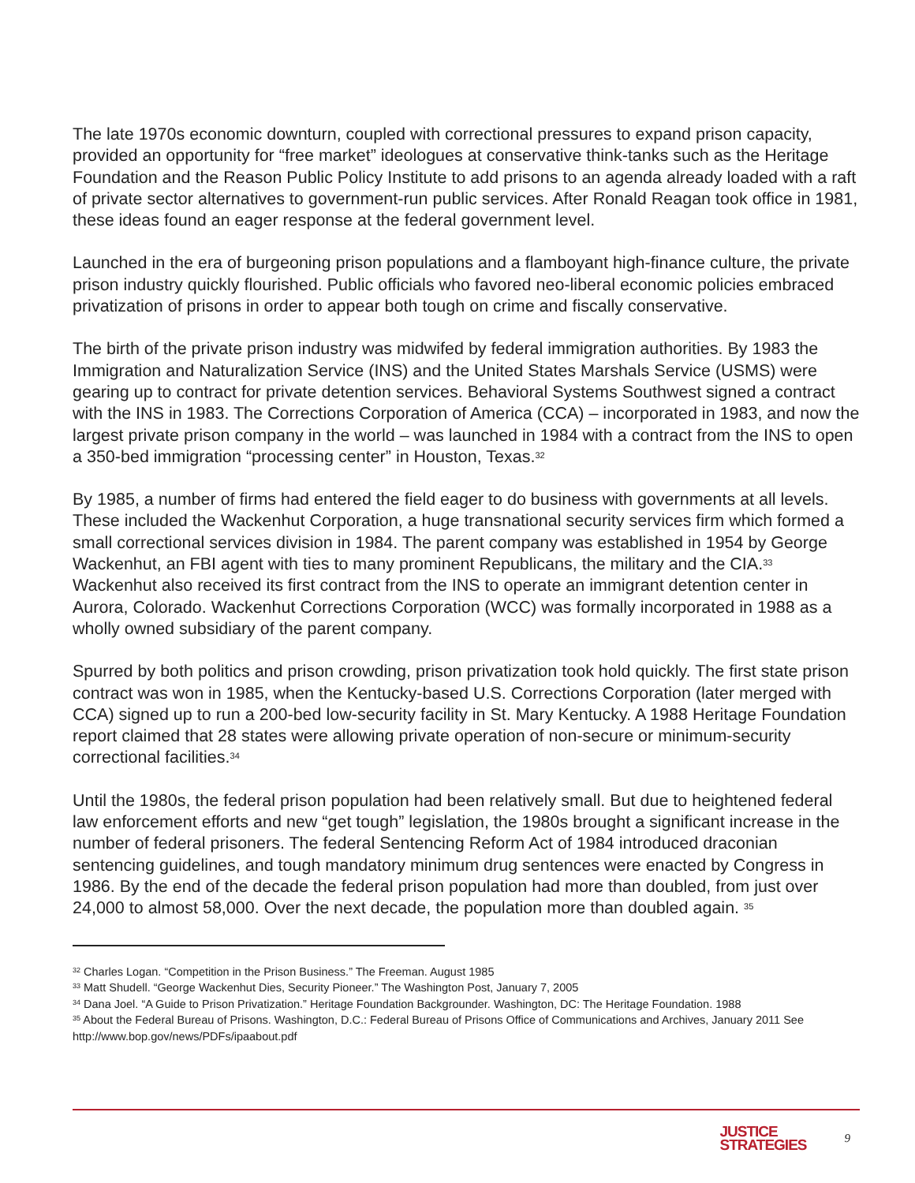The late 1970s economic downturn, coupled with correctional pressures to expand prison capacity, provided an opportunity for “free market” ideologues at conservative think-tanks such as the Heritage Foundation and the Reason Public Policy Institute to add prisons to an agenda already loaded with a raft of private sector alternatives to government-run public services. After Ronald Reagan took office in 1981, these ideas found an eager response at the federal government level.
Launched in the era of burgeoning prison populations and a flamboyant high-finance culture, the private prison industry quickly flourished. Public officials who favored neo-liberal economic policies embraced privatization of prisons in order to appear both tough on crime and fiscally conservative.
The birth of the private prison industry was midwifed by federal immigration authorities. By 1983 the Immigration and Naturalization Service (INS) and the United States Marshals Service (USMS) were gearing up to contract for private detention services. Behavioral Systems Southwest signed a contract with the INS in 1983. The Corrections Corporation of America (CCA) – incorporated in 1983, and now the largest private prison company in the world – was launched in 1984 with a contract from the INS to open a 350-bed immigration “processing center” in Houston, Texas.<sup>32</sup>
By 1985, a number of firms had entered the field eager to do business with governments at all levels. These included the Wackenhut Corporation, a huge transnational security services firm which formed a small correctional services division in 1984. The parent company was established in 1954 by George Wackenhut, an FBI agent with ties to many prominent Republicans, the military and the CIA.<sup>33</sup> Wackenhut also received its first contract from the INS to operate an immigrant detention center in Aurora, Colorado. Wackenhut Corrections Corporation (WCC) was formally incorporated in 1988 as a wholly owned subsidiary of the parent company.
Spurred by both politics and prison crowding, prison privatization took hold quickly. The first state prison contract was won in 1985, when the Kentucky-based U.S. Corrections Corporation (later merged with CCA) signed up to run a 200-bed low-security facility in St. Mary Kentucky. A 1988 Heritage Foundation report claimed that 28 states were allowing private operation of non-secure or minimum-security correctional facilities.<sup>34</sup>
Until the 1980s, the federal prison population had been relatively small. But due to heightened federal law enforcement efforts and new “get tough” legislation, the 1980s brought a significant increase in the number of federal prisoners. The federal Sentencing Reform Act of 1984 introduced draconian sentencing guidelines, and tough mandatory minimum drug sentences were enacted by Congress in 1986. By the end of the decade the federal prison population had more than doubled, from just over 24,000 to almost 58,000. Over the next decade, the population more than doubled again. <sup>35</sup>
<sup>32</sup> Charles Logan. “Competition in the Prison Business.” The Freeman. August 1985
<sup>33</sup> Matt Shudell. “George Wackenhut Dies, Security Pioneer.” The Washington Post, January 7, 2005
<sup>34</sup> Dana Joel. “A Guide to Prison Privatization.” Heritage Foundation Backgrounder. Washington, DC: The Heritage Foundation. 1988
<sup>35</sup> About the Federal Bureau of Prisons. Washington, D.C.: Federal Bureau of Prisons Office of Communications and Archives, January 2011 See http://www.bop.gov/news/PDFs/ipaabout.pdf
JUSTICE
STRATEGIES
9